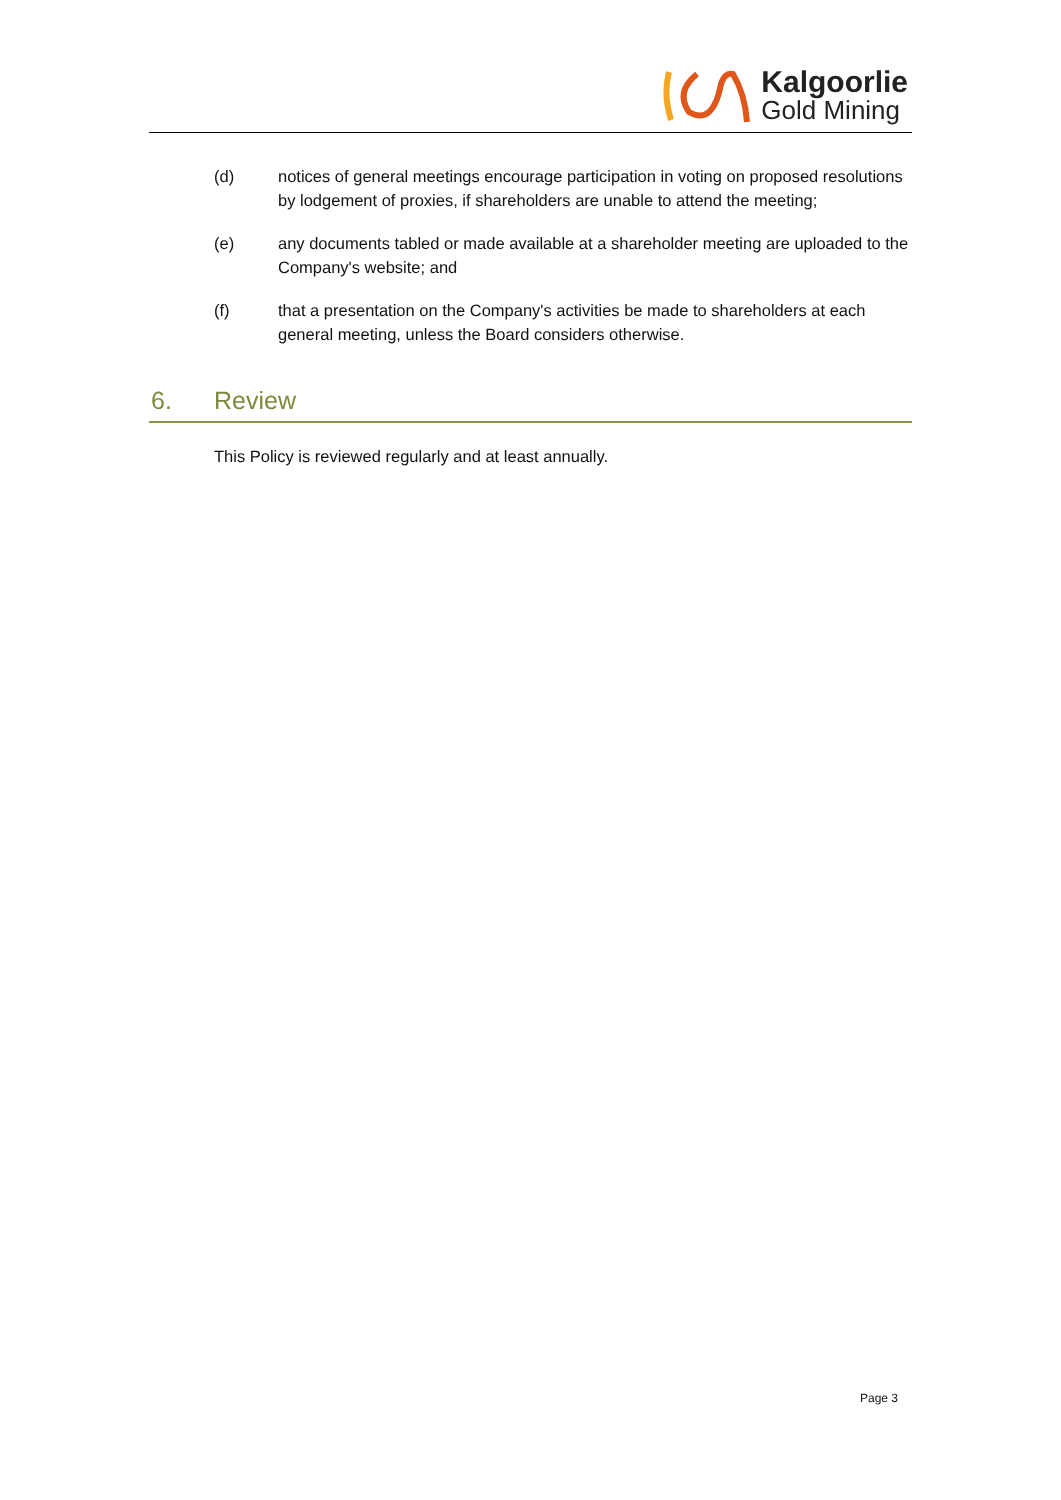Kalgoorlie
Gold Mining
(d) notices of general meetings encourage participation in voting on proposed resolutions by lodgement of proxies, if shareholders are unable to attend the meeting;
(e) any documents tabled or made available at a shareholder meeting are uploaded to the Company's website; and
(f) that a presentation on the Company's activities be made to shareholders at each general meeting, unless the Board considers otherwise.
6. Review
This Policy is reviewed regularly and at least annually.
Page 3